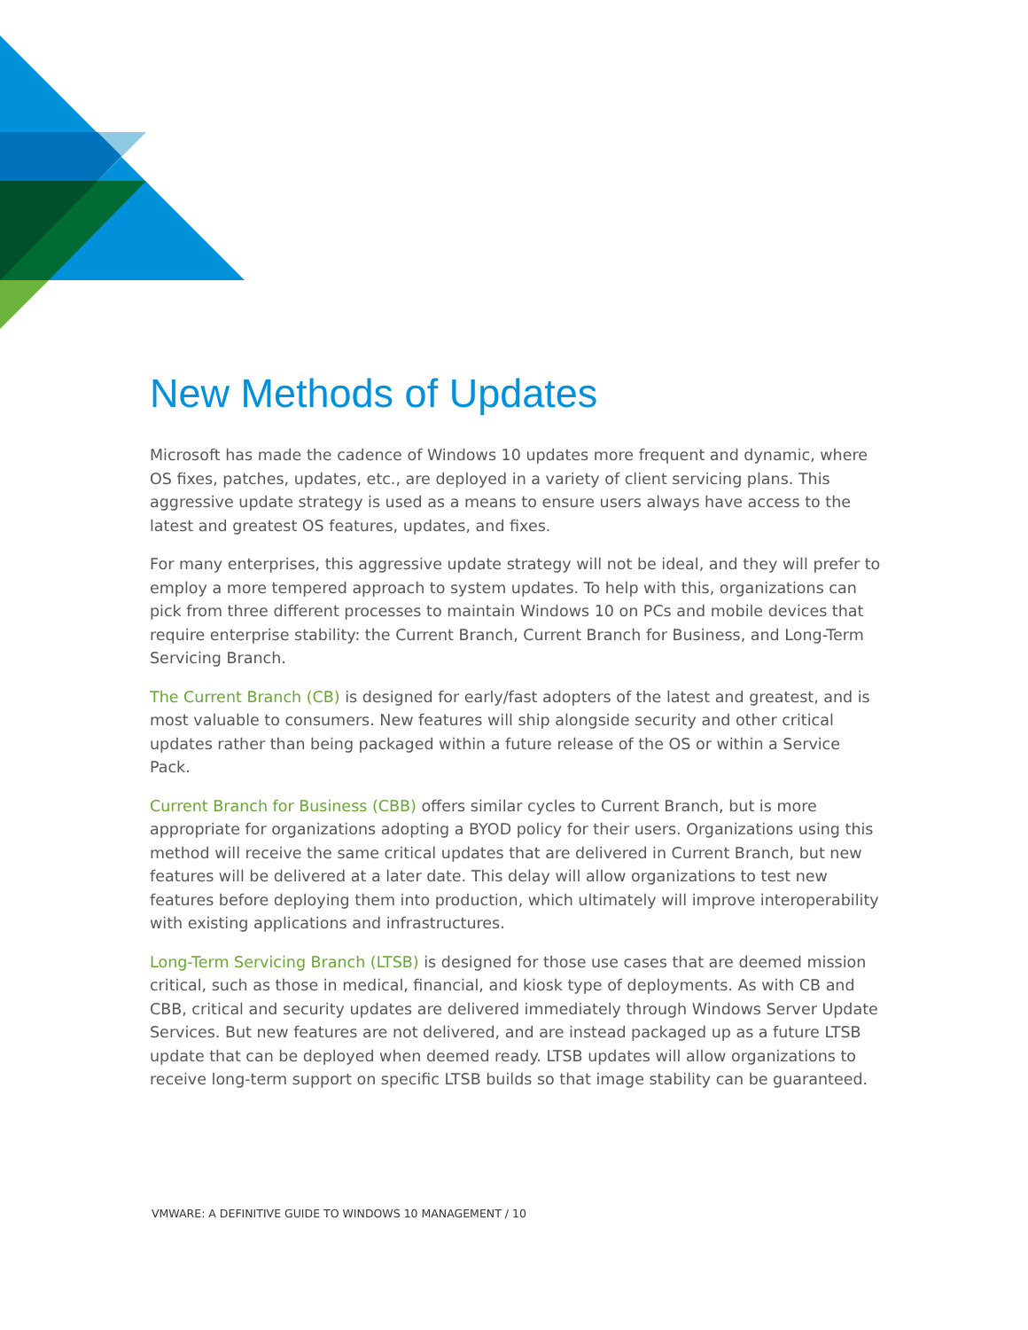New Methods of Updates
Microsoft has made the cadence of Windows 10 updates more frequent and dynamic, where OS fixes, patches, updates, etc., are deployed in a variety of client servicing plans. This aggressive update strategy is used as a means to ensure users always have access to the latest and greatest OS features, updates, and fixes.
For many enterprises, this aggressive update strategy will not be ideal, and they will prefer to employ a more tempered approach to system updates. To help with this, organizations can pick from three different processes to maintain Windows 10 on PCs and mobile devices that require enterprise stability: the Current Branch, Current Branch for Business, and Long-Term Servicing Branch.
The Current Branch (CB) is designed for early/fast adopters of the latest and greatest, and is most valuable to consumers. New features will ship alongside security and other critical updates rather than being packaged within a future release of the OS or within a Service Pack.
Current Branch for Business (CBB) offers similar cycles to Current Branch, but is more appropriate for organizations adopting a BYOD policy for their users. Organizations using this method will receive the same critical updates that are delivered in Current Branch, but new features will be delivered at a later date. This delay will allow organizations to test new features before deploying them into production, which ultimately will improve interoperability with existing applications and infrastructures.
Long-Term Servicing Branch (LTSB) is designed for those use cases that are deemed mission critical, such as those in medical, financial, and kiosk type of deployments. As with CB and CBB, critical and security updates are delivered immediately through Windows Server Update Services. But new features are not delivered, and are instead packaged up as a future LTSB update that can be deployed when deemed ready. LTSB updates will allow organizations to receive long-term support on specific LTSB builds so that image stability can be guaranteed.
VMWARE: A DEFINITIVE GUIDE TO WINDOWS 10 MANAGEMENT / 10